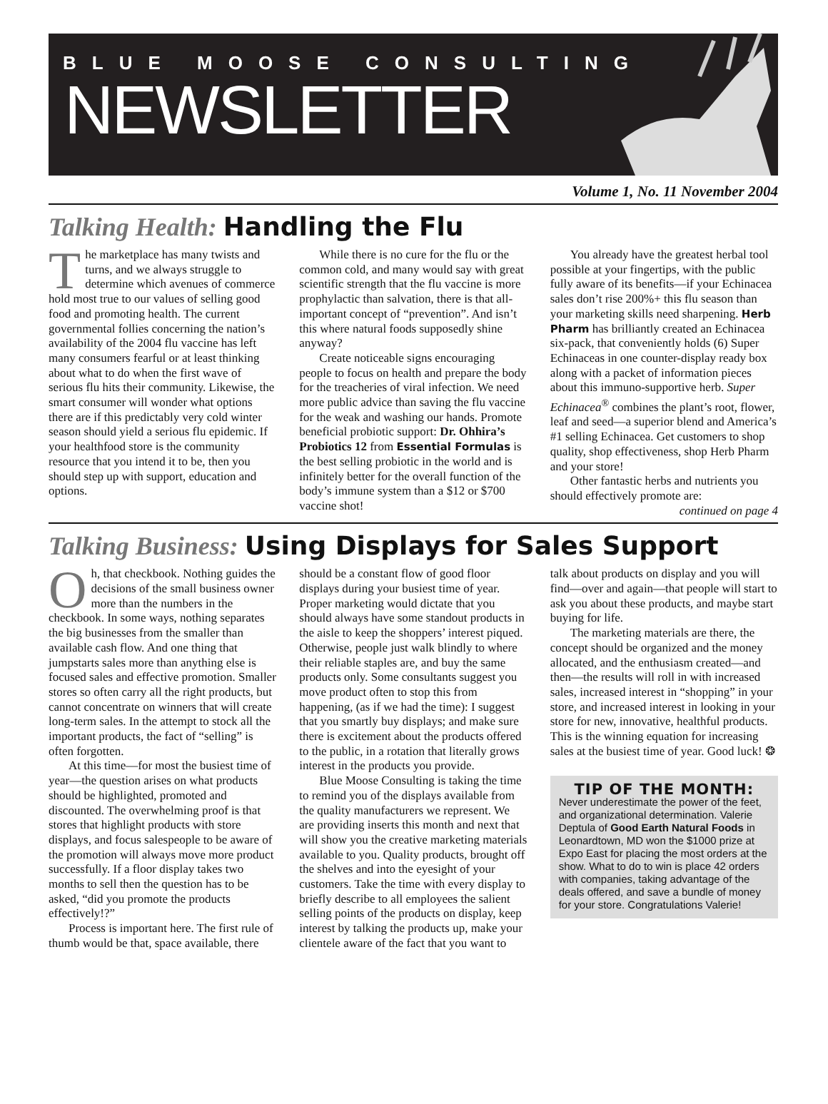BLUE MOOSE CONSULTING
NEWSLETTER
Volume 1, No. 11 November 2004
Talking Health: Handling the Flu
The marketplace has many twists and turns, and we always struggle to determine which avenues of commerce hold most true to our values of selling good food and promoting health. The current governmental follies concerning the nation’s availability of the 2004 flu vaccine has left many consumers fearful or at least thinking about what to do when the first wave of serious flu hits their community. Likewise, the smart consumer will wonder what options there are if this predictably very cold winter season should yield a serious flu epidemic. If your healthfood store is the community resource that you intend it to be, then you should step up with support, education and options.
While there is no cure for the flu or the common cold, and many would say with great scientific strength that the flu vaccine is more prophylactic than salvation, there is that all-important concept of “prevention”. And isn’t this where natural foods supposedly shine anyway?
Create noticeable signs encouraging people to focus on health and prepare the body for the treacheries of viral infection. We need more public advice than saving the flu vaccine for the weak and washing our hands. Promote beneficial probiotic support: Dr. Ohhira’s Probiotics 12 from Essential Formulas is the best selling probiotic in the world and is infinitely better for the overall function of the body’s immune system than a $12 or $700 vaccine shot!
You already have the greatest herbal tool possible at your fingertips, with the public fully aware of its benefits—if your Echinacea sales don’t rise 200%+ this flu season than your marketing skills need sharpening. Herb Pharm has brilliantly created an Echinacea six-pack, that conveniently holds (6) Super Echinaceas in one counter-display ready box along with a packet of information pieces about this immuno-supportive herb. Super Echinacea<sup>®</sup> combines the plant’s root, flower, leaf and seed—a superior blend and America’s #1 selling Echinacea. Get customers to shop quality, shop effectiveness, shop Herb Pharm and your store!
Other fantastic herbs and nutrients you should effectively promote are:
continued on page 4
Talking Business: Using Displays for Sales Support
Oh, that checkbook. Nothing guides the decisions of the small business owner more than the numbers in the checkbook. In some ways, nothing separates the big businesses from the smaller than available cash flow. And one thing that jumpstarts sales more than anything else is focused sales and effective promotion. Smaller stores so often carry all the right products, but cannot concentrate on winners that will create long-term sales. In the attempt to stock all the important products, the fact of “selling” is often forgotten.
At this time—for most the busiest time of year—the question arises on what products should be highlighted, promoted and discounted. The overwhelming proof is that stores that highlight products with store displays, and focus salespeople to be aware of the promotion will always move more product successfully. If a floor display takes two months to sell then the question has to be asked, “did you promote the products effectively!?”
Process is important here. The first rule of thumb would be that, space available, there should be a constant flow of good floor displays during your busiest time of year. Proper marketing would dictate that you should always have some standout products in the aisle to keep the shoppers’ interest piqued. Otherwise, people just walk blindly to where their reliable staples are, and buy the same products only. Some consultants suggest you move product often to stop this from happening, (as if we had the time): I suggest that you smartly buy displays; and make sure there is excitement about the products offered to the public, in a rotation that literally grows interest in the products you provide.
Blue Moose Consulting is taking the time to remind you of the displays available from the quality manufacturers we represent. We are providing inserts this month and next that will show you the creative marketing materials available to you. Quality products, brought off the shelves and into the eyesight of your customers. Take the time with every display to briefly describe to all employees the salient selling points of the products on display, keep interest by talking the products up, make your clientele aware of the fact that you want to talk about products on display and you will find—over and again—that people will start to ask you about these products, and maybe start buying for life.
The marketing materials are there, the concept should be organized and the money allocated, and the enthusiasm created—and then—the results will roll in with increased sales, increased interest in “shopping” in your store, and increased interest in looking in your store for new, innovative, healthful products. This is the winning equation for increasing sales at the busiest time of year. Good luck! ❂
TIP OF THE MONTH:
Never underestimate the power of the feet, and organizational determination. Valerie Deptula of Good Earth Natural Foods in Leonardtown, MD won the $1000 prize at Expo East for placing the most orders at the show. What to do to win is place 42 orders with companies, taking advantage of the deals offered, and save a bundle of money for your store. Congratulations Valerie!